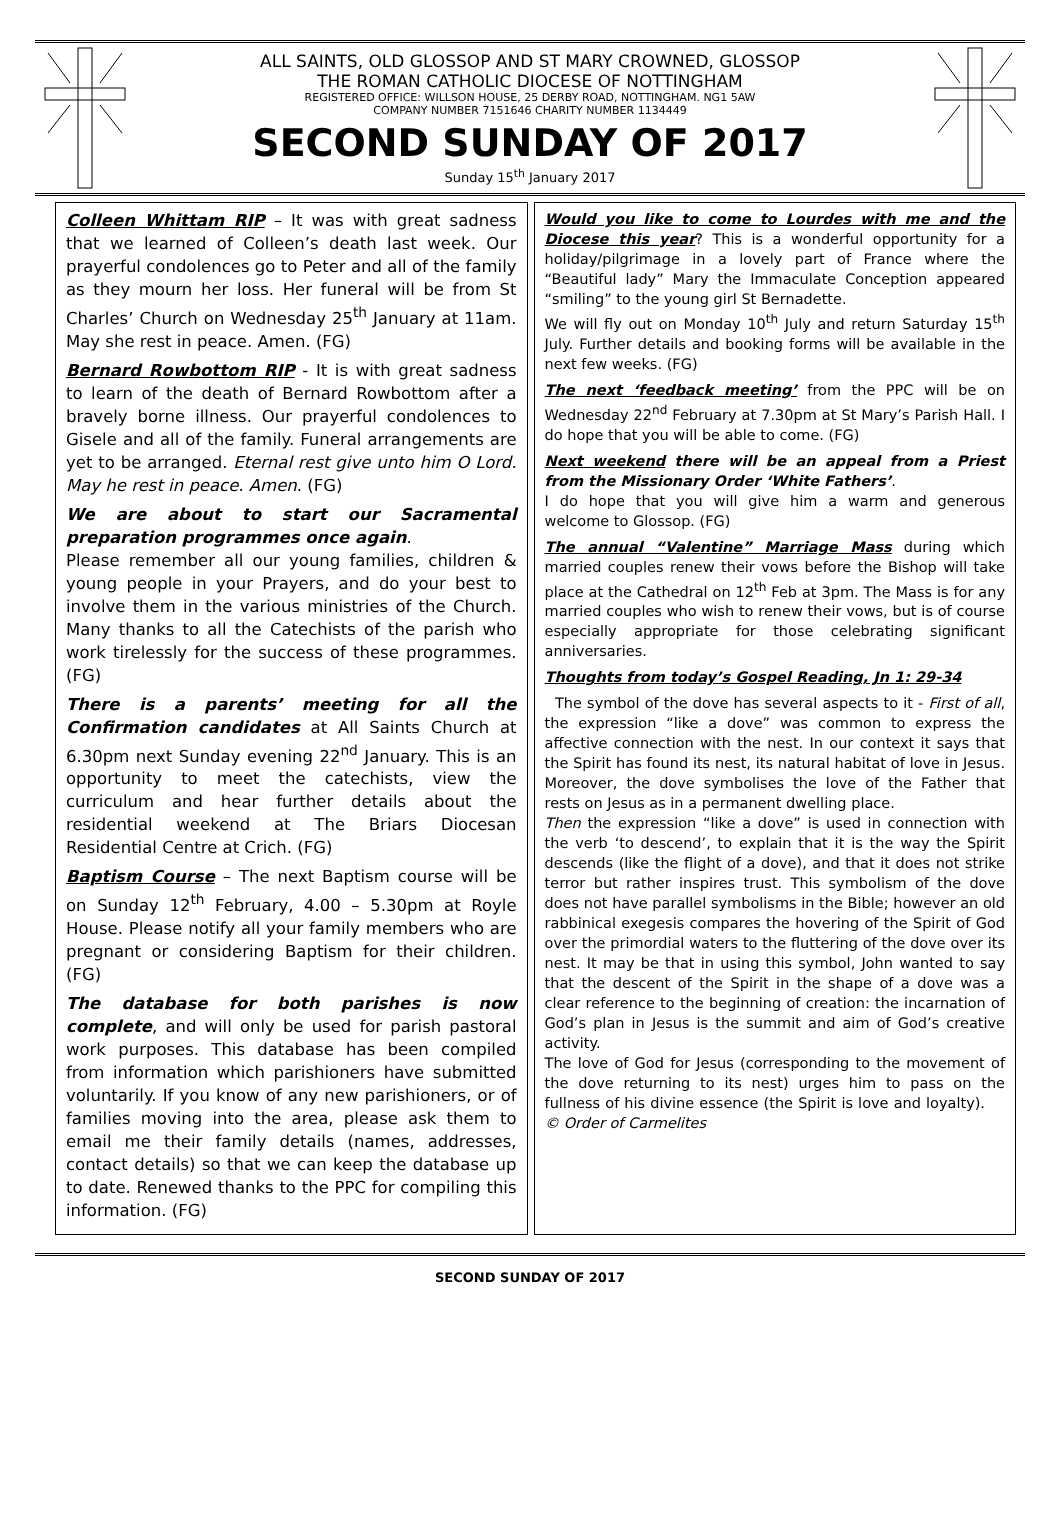ALL SAINTS, OLD GLOSSOP AND ST MARY CROWNED, GLOSSOP
THE ROMAN CATHOLIC DIOCESE OF NOTTINGHAM
REGISTERED OFFICE: WILLSON HOUSE, 25 DERBY ROAD, NOTTINGHAM. NG1 5AW
COMPANY NUMBER 7151646 CHARITY NUMBER 1134449
SECOND SUNDAY OF 2017
Sunday 15<sup>th</sup> January 2017
Colleen Whittam RIP – It was with great sadness that we learned of Colleen’s death last week. Our prayerful condolences go to Peter and all of the family as they mourn her loss. Her funeral will be from St Charles’ Church on Wednesday 25<sup>th</sup> January at 11am. May she rest in peace. Amen. (FG)
Bernard Rowbottom RIP - It is with great sadness to learn of the death of Bernard Rowbottom after a bravely borne illness. Our prayerful condolences to Gisele and all of the family. Funeral arrangements are yet to be arranged. Eternal rest give unto him O Lord. May he rest in peace. Amen. (FG)
We are about to start our Sacramental preparation programmes once again.
Please remember all our young families, children & young people in your Prayers, and do your best to involve them in the various ministries of the Church. Many thanks to all the Catechists of the parish who work tirelessly for the success of these programmes. (FG)
There is a parents’ meeting for all the Confirmation candidates at All Saints Church at 6.30pm next Sunday evening 22<sup>nd</sup> January. This is an opportunity to meet the catechists, view the curriculum and hear further details about the residential weekend at The Briars Diocesan Residential Centre at Crich. (FG)
Baptism Course – The next Baptism course will be on Sunday 12<sup>th</sup> February, 4.00 – 5.30pm at Royle House. Please notify all your family members who are pregnant or considering Baptism for their children. (FG)
The database for both parishes is now complete, and will only be used for parish pastoral work purposes. This database has been compiled from information which parishioners have submitted voluntarily. If you know of any new parishioners, or of families moving into the area, please ask them to email me their family details (names, addresses, contact details) so that we can keep the database up to date. Renewed thanks to the PPC for compiling this information. (FG)
Would you like to come to Lourdes with me and the Diocese this year? This is a wonderful opportunity for a holiday/pilgrimage in a lovely part of France where the “Beautiful lady” Mary the Immaculate Conception appeared “smiling” to the young girl St Bernadette.
We will fly out on Monday 10<sup>th</sup> July and return Saturday 15<sup>th</sup> July. Further details and booking forms will be available in the next few weeks. (FG)
The next ‘feedback meeting’ from the PPC will be on Wednesday 22<sup>nd</sup> February at 7.30pm at St Mary’s Parish Hall. I do hope that you will be able to come. (FG)
Next weekend there will be an appeal from a Priest from the Missionary Order ‘White Fathers’.
I do hope that you will give him a warm and generous welcome to Glossop. (FG)
The annual “Valentine” Marriage Mass during which married couples renew their vows before the Bishop will take place at the Cathedral on 12<sup>th</sup> Feb at 3pm. The Mass is for any married couples who wish to renew their vows, but is of course especially appropriate for those celebrating significant anniversaries.
Thoughts from today’s Gospel Reading, Jn 1: 29-34
The symbol of the dove has several aspects to it - First of all, the expression “like a dove” was common to express the affective connection with the nest. In our context it says that the Spirit has found its nest, its natural habitat of love in Jesus. Moreover, the dove symbolises the love of the Father that rests on Jesus as in a permanent dwelling place.
Then the expression “like a dove” is used in connection with the verb ‘to descend’, to explain that it is the way the Spirit descends (like the flight of a dove), and that it does not strike terror but rather inspires trust. This symbolism of the dove does not have parallel symbolisms in the Bible; however an old rabbinical exegesis compares the hovering of the Spirit of God over the primordial waters to the fluttering of the dove over its nest. It may be that in using this symbol, John wanted to say that the descent of the Spirit in the shape of a dove was a clear reference to the beginning of creation: the incarnation of God’s plan in Jesus is the summit and aim of God’s creative activity.
The love of God for Jesus (corresponding to the movement of the dove returning to its nest) urges him to pass on the fullness of his divine essence (the Spirit is love and loyalty). © Order of Carmelites
SECOND SUNDAY OF 2017